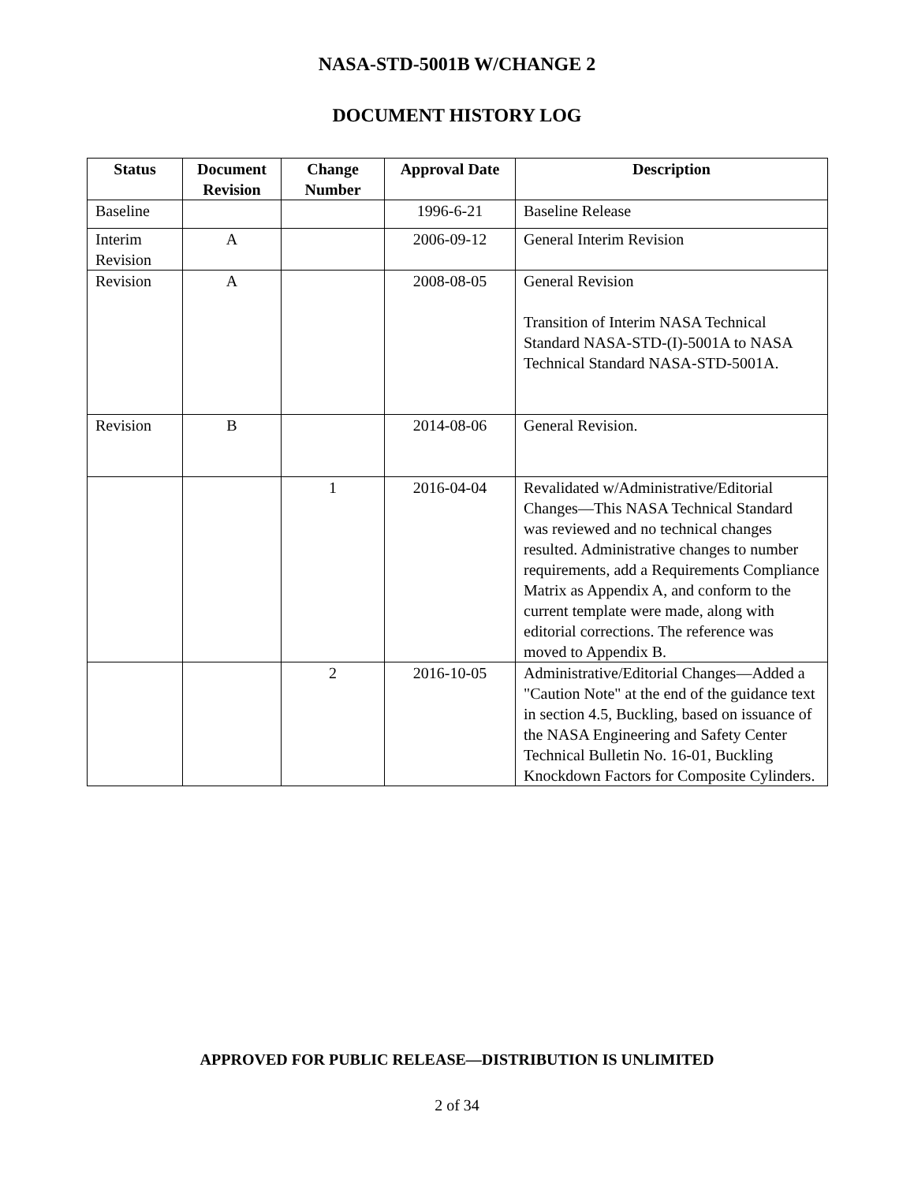NASA-STD-5001B W/CHANGE 2
DOCUMENT HISTORY LOG
| Status | Document Revision | Change Number | Approval Date | Description |
| --- | --- | --- | --- | --- |
| Baseline | | | 1996-6-21 | Baseline Release |
| Interim Revision | A | | 2006-09-12 | General Interim Revision |
| Revision | A | | 2008-08-05 | General Revision Transition of Interim NASA Technical Standard NASA-STD-(I)-5001A to NASA Technical Standard NASA-STD-5001A. |
| Revision | B | | 2014-08-06 | General Revision. |
| | | 1 | 2016-04-04 | Revalidated w/Administrative/Editorial Changes—This NASA Technical Standard was reviewed and no technical changes resulted. Administrative changes to number requirements, add a Requirements Compliance Matrix as Appendix A, and conform to the current template were made, along with editorial corrections. The reference was moved to Appendix B. |
| | | 2 | 2016-10-05 | Administrative/Editorial Changes—Added a "Caution Note" at the end of the guidance text in section 4.5, Buckling, based on issuance of the NASA Engineering and Safety Center Technical Bulletin No. 16-01, Buckling Knockdown Factors for Composite Cylinders. |
APPROVED FOR PUBLIC RELEASE—DISTRIBUTION IS UNLIMITED
2 of 34